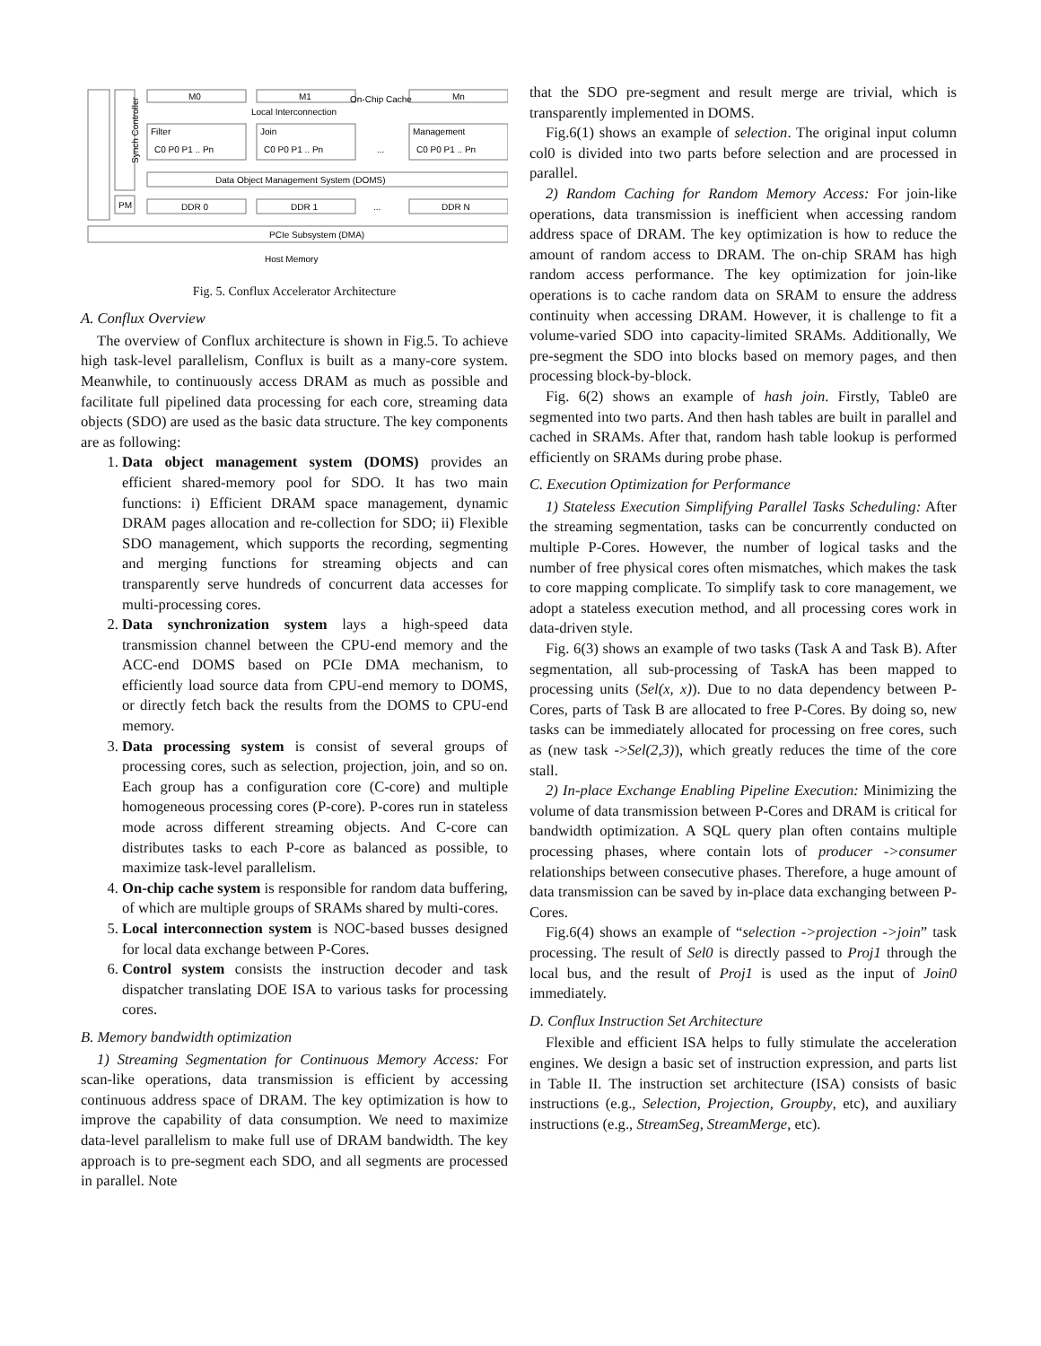Synch Controller
M0
M1
On-Chip Cache
Mn
Local Interconnection
Filter
Join
Management
C0 P0 P1 .. Pn
C0 P0 P1 .. Pn
...
C0 P0 P1 .. Pn
Data Object Management System (DOMS)
PM
DDR 0
DDR 1
...
DDR N
PCIe Subsystem (DMA)
Host Memory
Fig. 5. Conflux Accelerator Architecture
A. Conflux Overview
The overview of Conflux architecture is shown in Fig.5. To achieve high task-level parallelism, Conflux is built as a many-core system. Meanwhile, to continuously access DRAM as much as possible and facilitate full pipelined data processing for each core, streaming data objects (SDO) are used as the basic data structure. The key components are as following:
1. Data object management system (DOMS) provides an efficient shared-memory pool for SDO. It has two main functions: i) Efficient DRAM space management, dynamic DRAM pages allocation and re-collection for SDO; ii) Flexible SDO management, which supports the recording, segmenting and merging functions for streaming objects and can transparently serve hundreds of concurrent data accesses for multi-processing cores.
2. Data synchronization system lays a high-speed data transmission channel between the CPU-end memory and the ACC-end DOMS based on PCIe DMA mechanism, to efficiently load source data from CPU-end memory to DOMS, or directly fetch back the results from the DOMS to CPU-end memory.
3. Data processing system is consist of several groups of processing cores, such as selection, projection, join, and so on. Each group has a configuration core (C-core) and multiple homogeneous processing cores (P-core). P-cores run in stateless mode across different streaming objects. And C-core can distributes tasks to each P-core as balanced as possible, to maximize task-level parallelism.
4. On-chip cache system is responsible for random data buffering, of which are multiple groups of SRAMs shared by multi-cores.
5. Local interconnection system is NOC-based busses designed for local data exchange between P-Cores.
6. Control system consists the instruction decoder and task dispatcher translating DOE ISA to various tasks for processing cores.
B. Memory bandwidth optimization
1) Streaming Segmentation for Continuous Memory Access: For scan-like operations, data transmission is efficient by accessing continuous address space of DRAM. The key optimization is how to improve the capability of data consumption. We need to maximize data-level parallelism to make full use of DRAM bandwidth. The key approach is to pre-segment each SDO, and all segments are processed in parallel. Note
that the SDO pre-segment and result merge are trivial, which is transparently implemented in DOMS.
Fig.6(1) shows an example of selection. The original input column col0 is divided into two parts before selection and are processed in parallel.
2) Random Caching for Random Memory Access: For join-like operations, data transmission is inefficient when accessing random address space of DRAM. The key optimization is how to reduce the amount of random access to DRAM. The on-chip SRAM has high random access performance. The key optimization for join-like operations is to cache random data on SRAM to ensure the address continuity when accessing DRAM. However, it is challenge to fit a volume-varied SDO into capacity-limited SRAMs. Additionally, We pre-segment the SDO into blocks based on memory pages, and then processing block-by-block.
Fig. 6(2) shows an example of hash join. Firstly, Table0 are segmented into two parts. And then hash tables are built in parallel and cached in SRAMs. After that, random hash table lookup is performed efficiently on SRAMs during probe phase.
C. Execution Optimization for Performance
1) Stateless Execution Simplifying Parallel Tasks Scheduling: After the streaming segmentation, tasks can be concurrently conducted on multiple P-Cores. However, the number of logical tasks and the number of free physical cores often mismatches, which makes the task to core mapping complicate. To simplify task to core management, we adopt a stateless execution method, and all processing cores work in data-driven style.
Fig. 6(3) shows an example of two tasks (Task A and Task B). After segmentation, all sub-processing of TaskA has been mapped to processing units (Sel(x, x)). Due to no data dependency between P-Cores, parts of Task B are allocated to free P-Cores. By doing so, new tasks can be immediately allocated for processing on free cores, such as (new task ->Sel(2,3)), which greatly reduces the time of the core stall.
2) In-place Exchange Enabling Pipeline Execution: Minimizing the volume of data transmission between P-Cores and DRAM is critical for bandwidth optimization. A SQL query plan often contains multiple processing phases, where contain lots of producer ->consumer relationships between consecutive phases. Therefore, a huge amount of data transmission can be saved by in-place data exchanging between P-Cores.
Fig.6(4) shows an example of “selection ->projection ->join” task processing. The result of Sel0 is directly passed to Proj1 through the local bus, and the result of Proj1 is used as the input of Join0 immediately.
D. Conflux Instruction Set Architecture
Flexible and efficient ISA helps to fully stimulate the acceleration engines. We design a basic set of instruction expression, and parts list in Table II. The instruction set architecture (ISA) consists of basic instructions (e.g., Selection, Projection, Groupby, etc), and auxiliary instructions (e.g., StreamSeg, StreamMerge, etc).